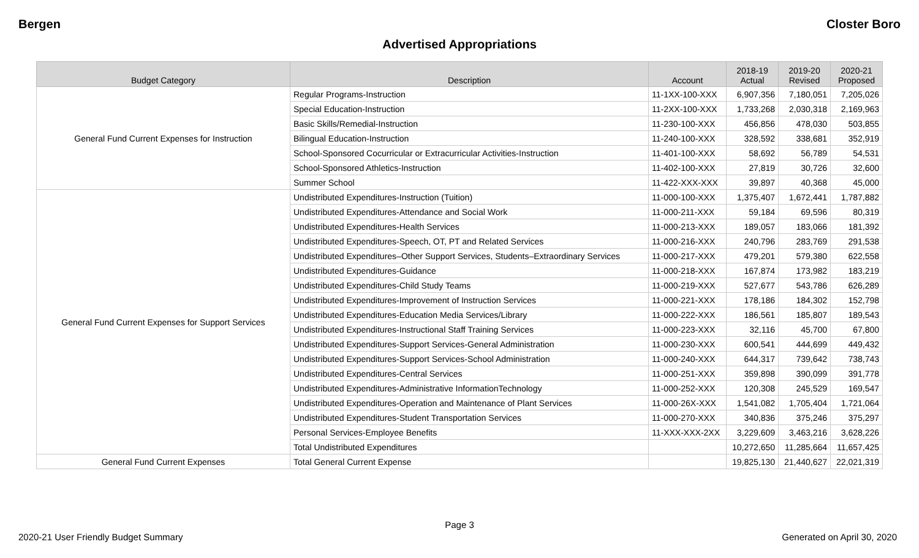Bergen Closter Boro
Advertised Appropriations
| Budget Category | Description | Account | 2018-19 Actual | 2019-20 Revised | 2020-21 Proposed |
| --- | --- | --- | --- | --- | --- |
| General Fund Current Expenses for Instruction | Regular Programs-Instruction | 11-1XX-100-XXX | 6,907,356 | 7,180,051 | 7,205,026 |
| | Special Education-Instruction | 11-2XX-100-XXX | 1,733,268 | 2,030,318 | 2,169,963 |
| | Basic Skills/Remedial-Instruction | 11-230-100-XXX | 456,856 | 478,030 | 503,855 |
| | Bilingual Education-Instruction | 11-240-100-XXX | 328,592 | 338,681 | 352,919 |
| | School-Sponsored Cocurricular or Extracurricular Activities-Instruction | 11-401-100-XXX | 58,692 | 56,789 | 54,531 |
| | School-Sponsored Athletics-Instruction | 11-402-100-XXX | 27,819 | 30,726 | 32,600 |
| | Summer School | 11-422-XXX-XXX | 39,897 | 40,368 | 45,000 |
| General Fund Current Expenses for Support Services | Undistributed Expenditures-Instruction (Tuition) | 11-000-100-XXX | 1,375,407 | 1,672,441 | 1,787,882 |
| | Undistributed Expenditures-Attendance and Social Work | 11-000-211-XXX | 59,184 | 69,596 | 80,319 |
| | Undistributed Expenditures-Health Services | 11-000-213-XXX | 189,057 | 183,066 | 181,392 |
| | Undistributed Expenditures-Speech, OT, PT and Related Services | 11-000-216-XXX | 240,796 | 283,769 | 291,538 |
| | Undistributed Expenditures–Other Support Services, Students–Extraordinary Services | 11-000-217-XXX | 479,201 | 579,380 | 622,558 |
| | Undistributed Expenditures-Guidance | 11-000-218-XXX | 167,874 | 173,982 | 183,219 |
| | Undistributed Expenditures-Child Study Teams | 11-000-219-XXX | 527,677 | 543,786 | 626,289 |
| | Undistributed Expenditures-Improvement of Instruction Services | 11-000-221-XXX | 178,186 | 184,302 | 152,798 |
| | Undistributed Expenditures-Education Media Services/Library | 11-000-222-XXX | 186,561 | 185,807 | 189,543 |
| | Undistributed Expenditures-Instructional Staff Training Services | 11-000-223-XXX | 32,116 | 45,700 | 67,800 |
| | Undistributed Expenditures-Support Services-General Administration | 11-000-230-XXX | 600,541 | 444,699 | 449,432 |
| | Undistributed Expenditures-Support Services-School Administration | 11-000-240-XXX | 644,317 | 739,642 | 738,743 |
| | Undistributed Expenditures-Central Services | 11-000-251-XXX | 359,898 | 390,099 | 391,778 |
| | Undistributed Expenditures-Administrative InformationTechnology | 11-000-252-XXX | 120,308 | 245,529 | 169,547 |
| | Undistributed Expenditures-Operation and Maintenance of Plant Services | 11-000-26X-XXX | 1,541,082 | 1,705,404 | 1,721,064 |
| | Undistributed Expenditures-Student Transportation Services | 11-000-270-XXX | 340,836 | 375,246 | 375,297 |
| | Personal Services-Employee Benefits | 11-XXX-XXX-2XX | 3,229,609 | 3,463,216 | 3,628,226 |
| | Total Undistributed Expenditures | | 10,272,650 | 11,285,664 | 11,657,425 |
| General Fund Current Expenses | Total General Current Expense | | 19,825,130 | 21,440,627 | 22,021,319 |
Page 3
2020-21 User Friendly Budget Summary Generated on April 30, 2020